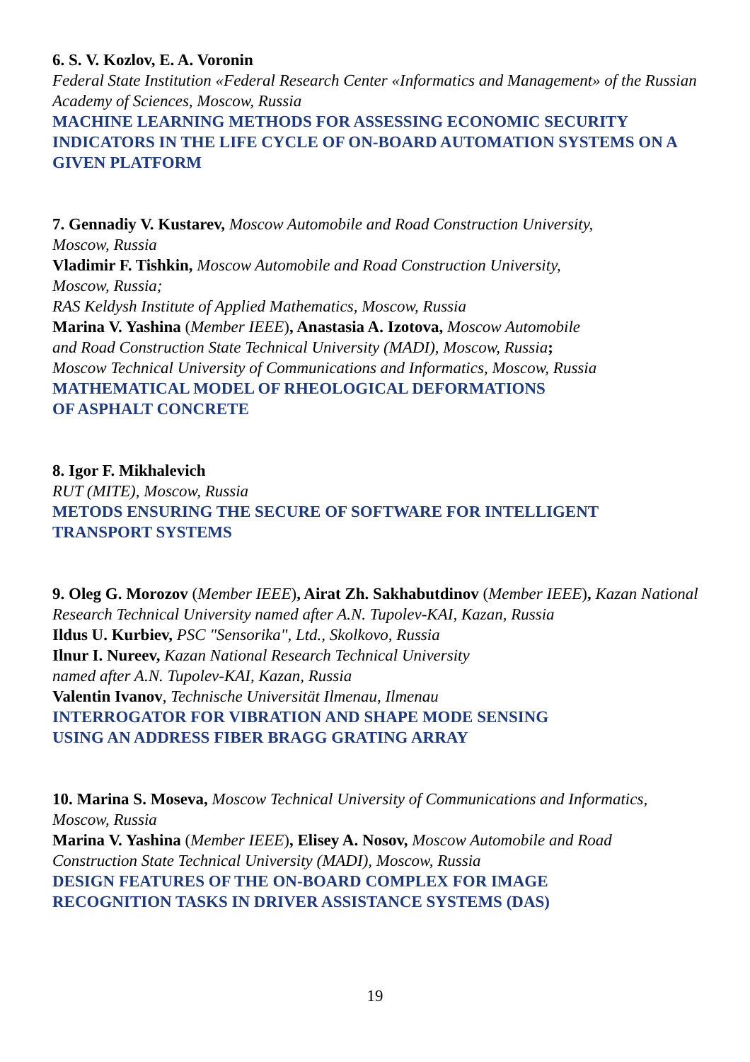6. S. V. Kozlov, E. A. Voronin
Federal State Institution «Federal Research Center «Informatics and Management» of the Russian Academy of Sciences, Moscow, Russia
MACHINE LEARNING METHODS FOR ASSESSING ECONOMIC SECURITY INDICATORS IN THE LIFE CYCLE OF ON-BOARD AUTOMATION SYSTEMS ON A GIVEN PLATFORM
7. Gennadiy V. Kustarev, Moscow Automobile and Road Construction University,
Moscow, Russia
Vladimir F. Tishkin, Moscow Automobile and Road Construction University,
Moscow, Russia;
RAS Keldysh Institute of Applied Mathematics, Moscow, Russia
Marina V. Yashina (Member IEEE), Anastasia A. Izotova, Moscow Automobile
and Road Construction State Technical University (MADI), Moscow, Russia;
Moscow Technical University of Communications and Informatics, Moscow, Russia
MATHEMATICAL MODEL OF RHEOLOGICAL DEFORMATIONS
OF ASPHALT CONCRETE
8. Igor F. Mikhalevich
RUT (MITE), Moscow, Russia
METODS ENSURING THE SECURE OF SOFTWARE FOR INTELLIGENT TRANSPORT SYSTEMS
9. Oleg G. Morozov (Member IEEE), Airat Zh. Sakhabutdinov (Member IEEE), Kazan National Research Technical University named after A.N. Tupolev-KAI, Kazan, Russia
Ildus U. Kurbiev, PSC "Sensorika", Ltd., Skolkovo, Russia
Ilnur I. Nureev, Kazan National Research Technical University
named after A.N. Tupolev-KAI, Kazan, Russia
Valentin Ivanov, Technische Universität Ilmenau, Ilmenau
INTERROGATOR FOR VIBRATION AND SHAPE MODE SENSING
USING AN ADDRESS FIBER BRAGG GRATING ARRAY
10. Marina S. Moseva, Moscow Technical University of Communications and Informatics, Moscow, Russia
Marina V. Yashina (Member IEEE), Elisey A. Nosov, Moscow Automobile and Road Construction State Technical University (MADI), Moscow, Russia
DESIGN FEATURES OF THE ON-BOARD COMPLEX FOR IMAGE
RECOGNITION TASKS IN DRIVER ASSISTANCE SYSTEMS (DAS)
19